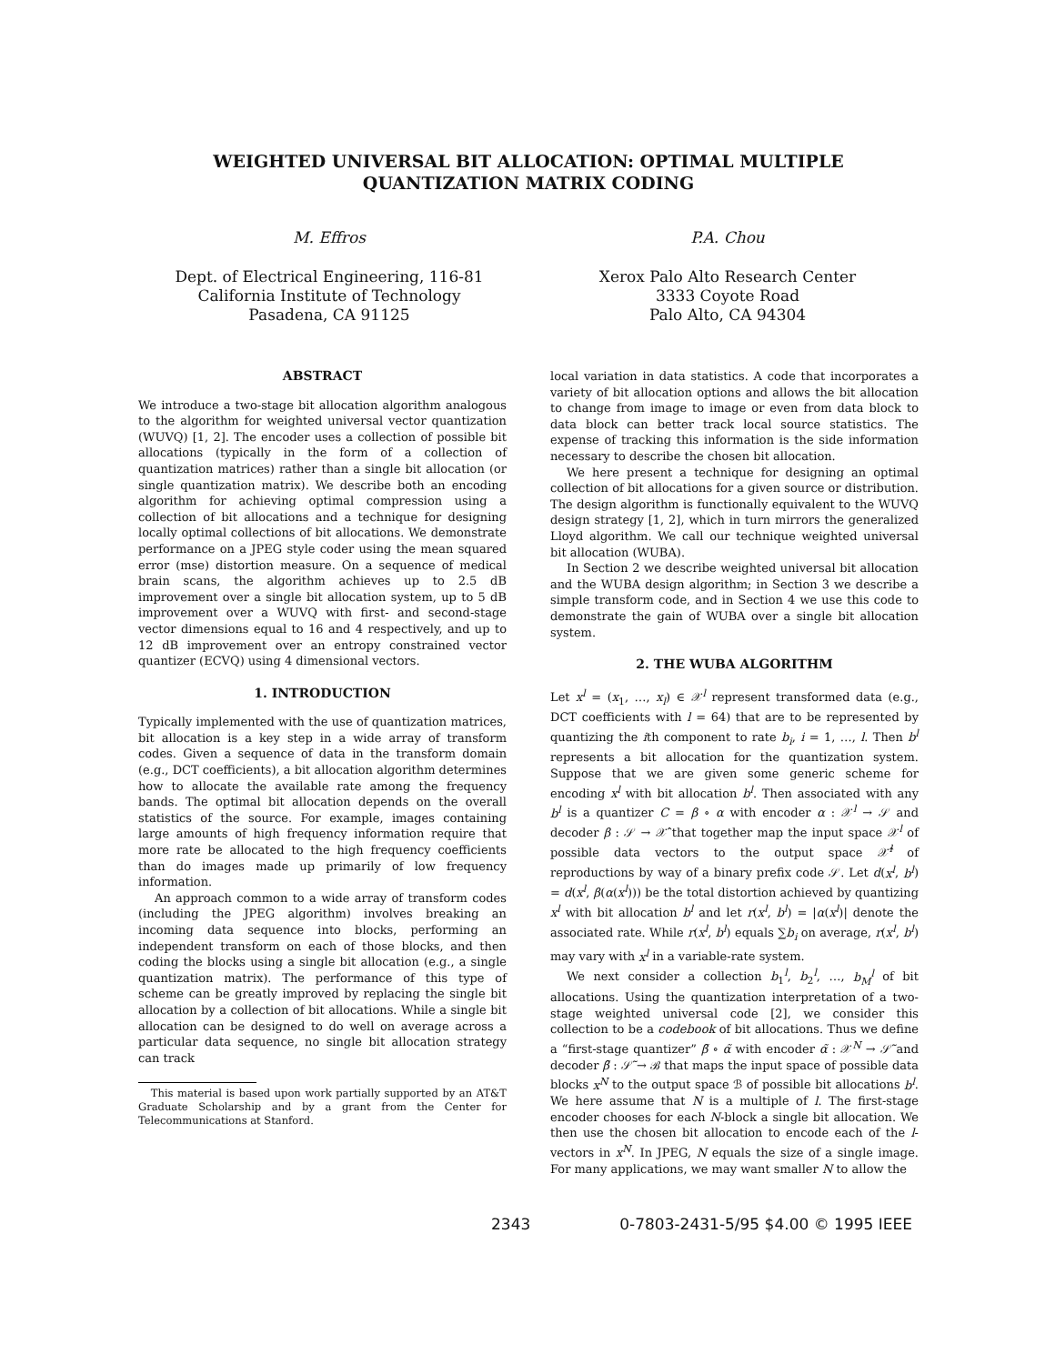WEIGHTED UNIVERSAL BIT ALLOCATION: OPTIMAL MULTIPLE
QUANTIZATION MATRIX CODING
M. Effros
Dept. of Electrical Engineering, 116-81
California Institute of Technology
Pasadena, CA 91125
P.A. Chou
Xerox Palo Alto Research Center
3333 Coyote Road
Palo Alto, CA 94304
ABSTRACT
We introduce a two-stage bit allocation algorithm analogous to the algorithm for weighted universal vector quantization (WUVQ) [1, 2]. The encoder uses a collection of possible bit allocations (typically in the form of a collection of quantization matrices) rather than a single bit allocation (or single quantization matrix). We describe both an encoding algorithm for achieving optimal compression using a collection of bit allocations and a technique for designing locally optimal collections of bit allocations. We demonstrate performance on a JPEG style coder using the mean squared error (mse) distortion measure. On a sequence of medical brain scans, the algorithm achieves up to 2.5 dB improvement over a single bit allocation system, up to 5 dB improvement over a WUVQ with first- and second-stage vector dimensions equal to 16 and 4 respectively, and up to 12 dB improvement over an entropy constrained vector quantizer (ECVQ) using 4 dimensional vectors.
1. INTRODUCTION
Typically implemented with the use of quantization matrices, bit allocation is a key step in a wide array of transform codes. Given a sequence of data in the transform domain (e.g., DCT coefficients), a bit allocation algorithm determines how to allocate the available rate among the frequency bands. The optimal bit allocation depends on the overall statistics of the source. For example, images containing large amounts of high frequency information require that more rate be allocated to the high frequency coefficients than do images made up primarily of low frequency information.
An approach common to a wide array of transform codes (including the JPEG algorithm) involves breaking an incoming data sequence into blocks, performing an independent transform on each of those blocks, and then coding the blocks using a single bit allocation (e.g., a single quantization matrix). The performance of this type of scheme can be greatly improved by replacing the single bit allocation by a collection of bit allocations. While a single bit allocation can be designed to do well on average across a particular data sequence, no single bit allocation strategy can track
This material is based upon work partially supported by an AT&T Graduate Scholarship and by a grant from the Center for Telecommunications at Stanford.
local variation in data statistics. A code that incorporates a variety of bit allocation options and allows the bit allocation to change from image to image or even from data block to data block can better track local source statistics. The expense of tracking this information is the side information necessary to describe the chosen bit allocation.
We here present a technique for designing an optimal collection of bit allocations for a given source or distribution. The design algorithm is functionally equivalent to the WUVQ design strategy [1, 2], which in turn mirrors the generalized Lloyd algorithm. We call our technique weighted universal bit allocation (WUBA).
In Section 2 we describe weighted universal bit allocation and the WUBA design algorithm; in Section 3 we describe a simple transform code, and in Section 4 we use this code to demonstrate the gain of WUBA over a single bit allocation system.
2. THE WUBA ALGORITHM
Let x<sup>l</sup> = (x<sub>1</sub>, …, x<sub>l</sub>) ∈ 𝒳<sup>l</sup> represent transformed data (e.g., DCT coefficients with l = 64) that are to be represented by quantizing the ith component to rate b<sub>i</sub>, i = 1, …, l. Then b<sup>l</sup> represents a bit allocation for the quantization system. Suppose that we are given some generic scheme for encoding x<sup>l</sup> with bit allocation b<sup>l</sup>. Then associated with any b<sup>l</sup> is a quantizer C = β ∘ α with encoder α : 𝒳<sup>l</sup> → 𝒮 and decoder β : 𝒮 → 𝒳̂ that together map the input space 𝒳<sup>l</sup> of possible data vectors to the output space 𝒳̂<sup>l</sup> of reproductions by way of a binary prefix code 𝒮. Let d(x<sup>l</sup>, b<sup>l</sup>) = d(x<sup>l</sup>, β(α(x<sup>l</sup>))) be the total distortion achieved by quantizing x<sup>l</sup> with bit allocation b<sup>l</sup> and let r(x<sup>l</sup>, b<sup>l</sup>) = |α(x<sup>l</sup>)| denote the associated rate. While r(x<sup>l</sup>, b<sup>l</sup>) equals ∑b<sub>i</sub> on average, r(x<sup>l</sup>, b<sup>l</sup>) may vary with x<sup>l</sup> in a variable-rate system.
We next consider a collection b<sub>1</sub><sup>l</sup>, b<sub>2</sub><sup>l</sup>, …, b<sub>M</sub><sup>l</sup> of bit allocations. Using the quantization interpretation of a two-stage weighted universal code [2], we consider this collection to be a codebook of bit allocations. Thus we define a “first-stage quantizer” β̃ ∘ α̃ with encoder α̃ : 𝒳<sup>N</sup> → 𝒮̃ and decoder β̃ : 𝒮̃ → ℬ that maps the input space of possible data blocks x<sup>N</sup> to the output space ℬ of possible bit allocations b<sup>l</sup>. We here assume that N is a multiple of l. The first-stage encoder chooses for each N-block a single bit allocation. We then use the chosen bit allocation to encode each of the l-vectors in x<sup>N</sup>. In JPEG, N equals the size of a single image. For many applications, we may want smaller N to allow the
2343 0-7803-2431-5/95 $4.00 © 1995 IEEE